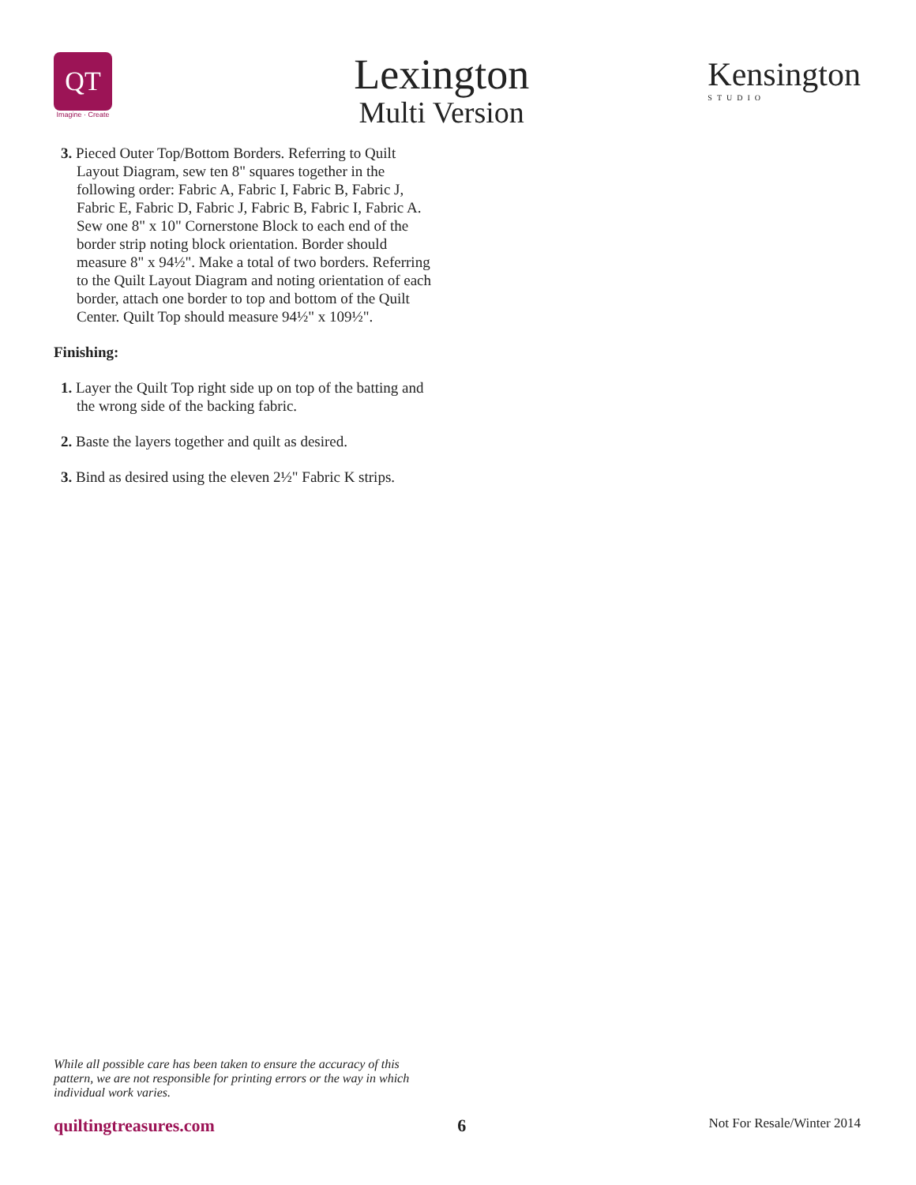QT
Imagine · Create
Lexington
Multi Version
Kensington
STUDIO
3. Pieced Outer Top/Bottom Borders. Referring to Quilt Layout Diagram, sew ten 8" squares together in the following order: Fabric A, Fabric I, Fabric B, Fabric J, Fabric E, Fabric D, Fabric J, Fabric B, Fabric I, Fabric A. Sew one 8" x 10" Cornerstone Block to each end of the border strip noting block orientation. Border should measure 8" x 94½". Make a total of two borders. Referring to the Quilt Layout Diagram and noting orientation of each border, attach one border to top and bottom of the Quilt Center. Quilt Top should measure 94½" x 109½".
Finishing:
1. Layer the Quilt Top right side up on top of the batting and the wrong side of the backing fabric.
2. Baste the layers together and quilt as desired.
3. Bind as desired using the eleven 2½" Fabric K strips.
While all possible care has been taken to ensure the accuracy of this pattern, we are not responsible for printing errors or the way in which individual work varies.
quiltingtreasures.com 6 Not For Resale/Winter 2014